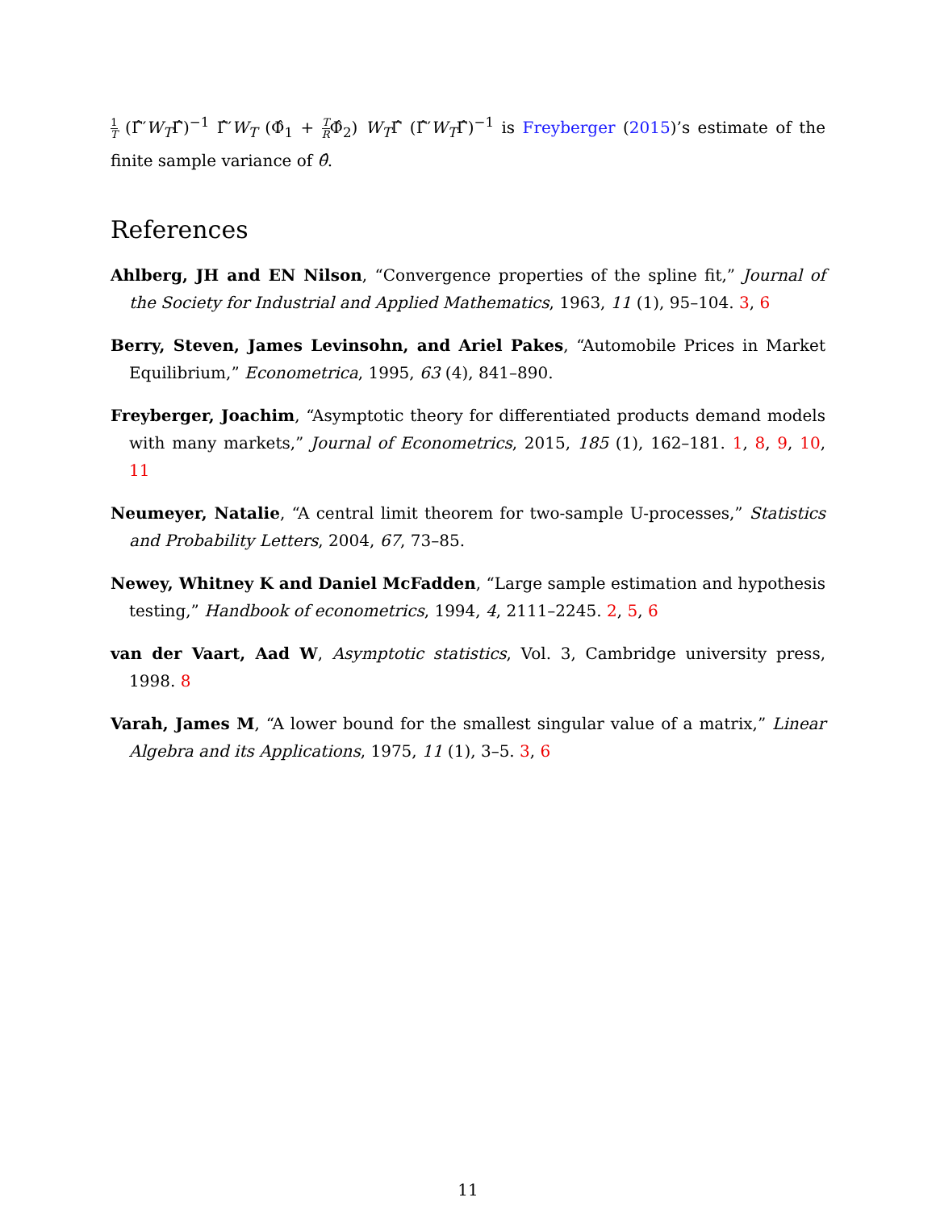1 T (Γ̂′W<sub>T</sub>Γ̂)<sup>−1</sup> Γ̂′W<sub>T</sub> (Φ̂<sub>1</sub> + T RΦ̂<sub>2</sub>) W<sub>T</sub>Γ̂ (Γ̂′W<sub>T</sub>Γ̂)<sup>−1</sup> is Freyberger (2015)’s estimate of the finite sample variance of θ̂.
References
Ahlberg, JH and EN Nilson, “Convergence properties of the spline fit,” Journal of the Society for Industrial and Applied Mathematics, 1963, 11 (1), 95–104. 3, 6
Berry, Steven, James Levinsohn, and Ariel Pakes, “Automobile Prices in Market Equilibrium,” Econometrica, 1995, 63 (4), 841–890.
Freyberger, Joachim, “Asymptotic theory for differentiated products demand models with many markets,” Journal of Econometrics, 2015, 185 (1), 162–181. 1, 8, 9, 10, 11
Neumeyer, Natalie, “A central limit theorem for two-sample U-processes,” Statistics and Probability Letters, 2004, 67, 73–85.
Newey, Whitney K and Daniel McFadden, “Large sample estimation and hypothesis testing,” Handbook of econometrics, 1994, 4, 2111–2245. 2, 5, 6
van der Vaart, Aad W, Asymptotic statistics, Vol. 3, Cambridge university press, 1998. 8
Varah, James M, “A lower bound for the smallest singular value of a matrix,” Linear Algebra and its Applications, 1975, 11 (1), 3–5. 3, 6
11